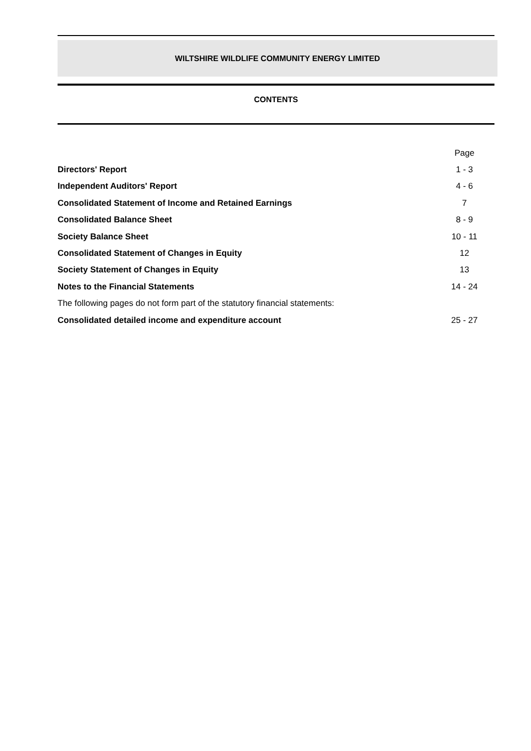WILTSHIRE WILDLIFE COMMUNITY ENERGY LIMITED
CONTENTS
| | Page |
| Directors' Report | 1 - 3 |
| Independent Auditors' Report | 4 - 6 |
| Consolidated Statement of Income and Retained Earnings | 7 |
| Consolidated Balance Sheet | 8 - 9 |
| Society Balance Sheet | 10 - 11 |
| Consolidated Statement of Changes in Equity | 12 |
| Society Statement of Changes in Equity | 13 |
| Notes to the Financial Statements | 14 - 24 |
| The following pages do not form part of the statutory financial statements: | |
| Consolidated detailed income and expenditure account | 25 - 27 |